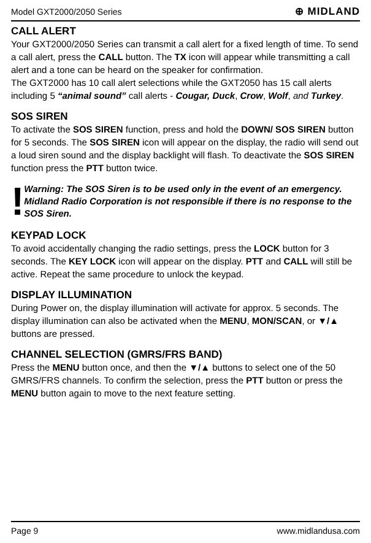Model GXT2000/2050 Series ⊕ MIDLAND
CALL ALERT
Your GXT2000/2050 Series can transmit a call alert for a fixed length of time. To send a call alert, press the CALL button. The TX icon will appear while transmitting a call alert and a tone can be heard on the speaker for confirmation.
The GXT2000 has 10 call alert selections while the GXT2050 has 15 call alerts including 5 “animal sound” call alerts - Cougar, Duck, Crow, Wolf, and Turkey.
SOS SIREN
To activate the SOS SIREN function, press and hold the DOWN/ SOS SIREN button for 5 seconds. The SOS SIREN icon will appear on the display, the radio will send out a loud siren sound and the display backlight will flash. To deactivate the SOS SIREN function press the PTT button twice.
!
Warning: The SOS Siren is to be used only in the event of an emergency. Midland Radio Corporation is not responsible if there is no response to the SOS Siren.
KEYPAD LOCK
To avoid accidentally changing the radio settings, press the LOCK button for 3 seconds. The KEY LOCK icon will appear on the display. PTT and CALL will still be active. Repeat the same procedure to unlock the keypad.
DISPLAY ILLUMINATION
During Power on, the display illumination will activate for approx. 5 seconds. The display illumination can also be activated when the MENU, MON/SCAN, or ▼/▲ buttons are pressed.
CHANNEL SELECTION (GMRS/FRS BAND)
Press the MENU button once, and then the ▼/▲ buttons to select one of the 50 GMRS/FRS channels. To confirm the selection, press the PTT button or press the MENU button again to move to the next feature setting.
Page 9 www.midlandusa.com